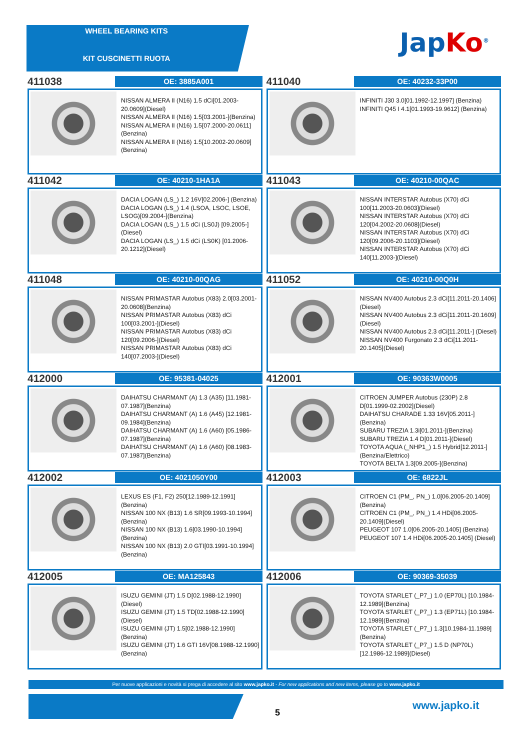WHEEL BEARING KITS
KIT CUSCINETTI RUOTA
Jap Ko<sup>®</sup>
411038
OE: 3885A001
NISSAN ALMERA II (N16) 1.5 dCi[01.2003-20.0609](Diesel)
NISSAN ALMERA II (N16) 1.5[03.2001-](Benzina)
NISSAN ALMERA II (N16) 1.5[07.2000-20.0611](Benzina)
NISSAN ALMERA II (N16) 1.5[10.2002-20.0609](Benzina)
411040
OE: 40232-33P00
INFINITI J30 3.0[01.1992-12.1997] (Benzina)
INFINITI Q45 I 4.1[01.1993-19.9612] (Benzina)
411042
OE: 40210-1HA1A
DACIA LOGAN (LS_) 1.2 16V[02.2006-] (Benzina)
DACIA LOGAN (LS_) 1.4 (LSOA, LSOC, LSOE, LSOG)[09.2004-](Benzina)
DACIA LOGAN (LS_) 1.5 dCi (LS0J) [09.2005-](Diesel)
DACIA LOGAN (LS_) 1.5 dCi (LS0K) [01.2006-20.1212](Diesel)
411043
OE: 40210-00QAC
NISSAN INTERSTAR Autobus (X70) dCi 100[11.2003-20.0603](Diesel)
NISSAN INTERSTAR Autobus (X70) dCi 120[04.2002-20.0608](Diesel)
NISSAN INTERSTAR Autobus (X70) dCi 120[09.2006-20.1103](Diesel)
NISSAN INTERSTAR Autobus (X70) dCi 140[11.2003-](Diesel)
411048
OE: 40210-00QAG
NISSAN PRIMASTAR Autobus (X83) 2.0[03.2001-20.0608](Benzina)
NISSAN PRIMASTAR Autobus (X83) dCi 100[03.2001-](Diesel)
NISSAN PRIMASTAR Autobus (X83) dCi 120[09.2006-](Diesel)
NISSAN PRIMASTAR Autobus (X83) dCi 140[07.2003-](Diesel)
411052
OE: 40210-00Q0H
NISSAN NV400 Autobus 2.3 dCi[11.2011-20.1406](Diesel)
NISSAN NV400 Autobus 2.3 dCi[11.2011-20.1609](Diesel)
NISSAN NV400 Autobus 2.3 dCi[11.2011-] (Diesel)
NISSAN NV400 Furgonato 2.3 dCi[11.2011-20.1405](Diesel)
412000
OE: 95381-04025
DAIHATSU CHARMANT (A) 1.3 (A35) [11.1981-07.1987](Benzina)
DAIHATSU CHARMANT (A) 1.6 (A45) [12.1981-09.1984](Benzina)
DAIHATSU CHARMANT (A) 1.6 (A60) [05.1986-07.1987](Benzina)
DAIHATSU CHARMANT (A) 1.6 (A60) [08.1983-07.1987](Benzina)
412001
OE: 90363W0005
CITROEN JUMPER Autobus (230P) 2.8 D[01.1999-02.2002](Diesel)
DAIHATSU CHARADE 1.33 16V[05.2011-] (Benzina)
SUBARU TREZIA 1.3i[01.2011-](Benzina)
SUBARU TREZIA 1.4 D[01.2011-](Diesel)
TOYOTA AQUA (_NHP1_) 1.5 Hybrid[12.2011-](Benzina/Elettrico)
TOYOTA BELTA 1.3[09.2005-](Benzina)
412002
OE: 4021050Y00
LEXUS ES (F1, F2) 250[12.1989-12.1991] (Benzina)
NISSAN 100 NX (B13) 1.6 SR[09.1993-10.1994](Benzina)
NISSAN 100 NX (B13) 1.6[03.1990-10.1994](Benzina)
NISSAN 100 NX (B13) 2.0 GTI[03.1991-10.1994](Benzina)
412003
OE: 6822JL
CITROEN C1 (PM_, PN_) 1.0[06.2005-20.1409](Benzina)
CITROEN C1 (PM_, PN_) 1.4 HDi[06.2005-20.1409](Diesel)
PEUGEOT 107 1.0[06.2005-20.1405] (Benzina)
PEUGEOT 107 1.4 HDi[06.2005-20.1405] (Diesel)
412005
OE: MA125843
ISUZU GEMINI (JT) 1.5 D[02.1988-12.1990](Diesel)
ISUZU GEMINI (JT) 1.5 TD[02.1988-12.1990](Diesel)
ISUZU GEMINI (JT) 1.5[02.1988-12.1990] (Benzina)
ISUZU GEMINI (JT) 1.6 GTI 16V[08.1988-12.1990](Benzina)
412006
OE: 90369-35039
TOYOTA STARLET (_P7_) 1.0 (EP70L) [10.1984-12.1989](Benzina)
TOYOTA STARLET (_P7_) 1.3 (EP71L) [10.1984-12.1989](Benzina)
TOYOTA STARLET (_P7_) 1.3[10.1984-11.1989](Benzina)
TOYOTA STARLET (_P7_) 1.5 D (NP70L) [12.1986-12.1989](Diesel)
Per nuove applicazioni e novità si prega di accedere al sito www.japko.it - For new applications and new items, please go to www.japko.it
5
www.japko.it